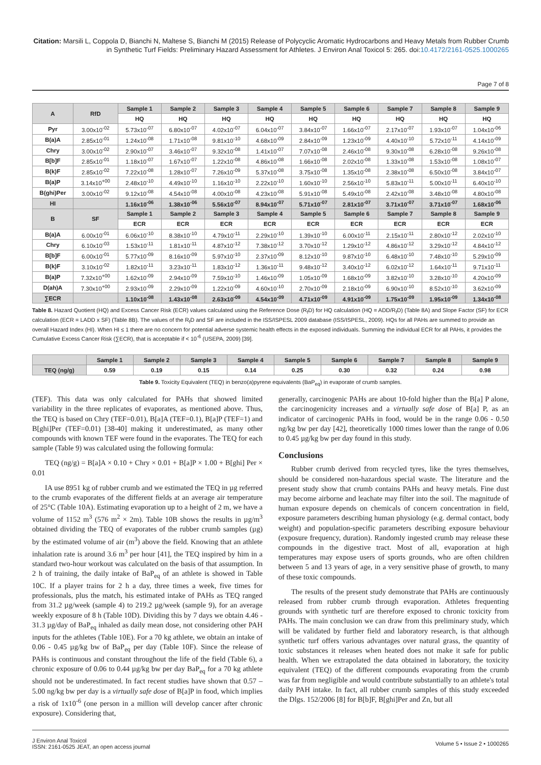Citation: Marsili L, Coppola D, Bianchi N, Maltese S, Bianchi M (2015) Release of Polycyclic Aromatic Hydrocarbons and Heavy Metals from Rubber Crumb in Synthetic Turf Fields: Preliminary Hazard Assessment for Athletes. J Environ Anal Toxicol 5: 265. doi:10.4172/2161-0525.1000265
Page 7 of 8
| A | RfD | Sample 1 | Sample 2 | Sample 3 | Sample 4 | Sample 5 | Sample 6 | Sample 7 | Sample 8 | Sample 9 |
| --- | --- | --- | --- | --- | --- | --- | --- | --- | --- | --- |
| | | HQ | HQ | HQ | HQ | HQ | HQ | HQ | HQ | HQ |
| Pyr | 3.00x10<sup>-02</sup> | 5.73x10<sup>-07</sup> | 6.80x10<sup>-07</sup> | 4.02x10<sup>-07</sup> | 6.04x10<sup>-07</sup> | 3.84x10<sup>-07</sup> | 1.66x10<sup>-07</sup> | 2.17x10<sup>-07</sup> | 1.93x10<sup>-07</sup> | 1.04x10<sup>-06</sup> |
| B(a)A | 2.85x10<sup>-01</sup> | 1.24x10<sup>-08</sup> | 1.71x10<sup>-08</sup> | 9.81x10<sup>-10</sup> | 4.68x10<sup>-09</sup> | 2.84x10<sup>-09</sup> | 1.23x10<sup>-09</sup> | 4.40x10<sup>-10</sup> | 5.72x10<sup>-11</sup> | 4.14x10<sup>-09</sup> |
| Chry | 3.00x10<sup>-02</sup> | 2.90x10<sup>-07</sup> | 3.46x10<sup>-07</sup> | 9.32x10<sup>-08</sup> | 1.41x10<sup>-07</sup> | 7.07x10<sup>-08</sup> | 2.46x10<sup>-08</sup> | 9.30x10<sup>-08</sup> | 6.28x10<sup>-08</sup> | 9.26x10<sup>-08</sup> |
| B[b]F | 2.85x10<sup>-01</sup> | 1.18x10<sup>-07</sup> | 1.67x10<sup>-07</sup> | 1.22x10<sup>-08</sup> | 4.86x10<sup>-08</sup> | 1.66x10<sup>-08</sup> | 2.02x10<sup>-08</sup> | 1.33x10<sup>-08</sup> | 1.53x10<sup>-08</sup> | 1.08x10<sup>-07</sup> |
| B(k)F | 2.85x10<sup>-02</sup> | 7.22x10<sup>-08</sup> | 1.28x10<sup>-07</sup> | 7.26x10<sup>-09</sup> | 5.37x10<sup>-08</sup> | 3.75x10<sup>-08</sup> | 1.35x10<sup>-08</sup> | 2.38x10<sup>-08</sup> | 6.50x10<sup>-08</sup> | 3.84x10<sup>-07</sup> |
| B(a)P | 3.14x10<sup>+00</sup> | 2.48x10<sup>-10</sup> | 4.49x10<sup>-10</sup> | 1.16x10<sup>-10</sup> | 2.22x10<sup>-10</sup> | 1.60x10<sup>-10</sup> | 2.56x10<sup>-10</sup> | 5.83x10<sup>-11</sup> | 5.00x10<sup>-11</sup> | 6.40x10<sup>-10</sup> |
| B(ghi)Per | 3.00x10<sup>-02</sup> | 9.12x10<sup>-08</sup> | 4.54x10<sup>-08</sup> | 4.00x10<sup>-08</sup> | 4.23x10<sup>-08</sup> | 5.91x10<sup>-08</sup> | 5.49x10<sup>-08</sup> | 2.42x10<sup>-08</sup> | 3.48x10<sup>-08</sup> | 4.80x10<sup>-08</sup> |
| HI | | 1.16x10<sup>-06</sup> | 1.38x10<sup>-06</sup> | 5.56x10<sup>-07</sup> | 8.94x10<sup>-07</sup> | 5.71x10<sup>-07</sup> | 2.81x10<sup>-07</sup> | 3.71x10<sup>-07</sup> | 3.71x10<sup>-07</sup> | 1.68x10<sup>-06</sup> |
| B | SF | Sample 1 | Sample 2 | Sample 3 | Sample 4 | Sample 5 | Sample 6 | Sample 7 | Sample 8 | Sample 9 |
| | | ECR | ECR | ECR | ECR | ECR | ECR | ECR | ECR | ECR |
| B(a)A | 6.00x10<sup>-01</sup> | 6.06x10<sup>-10</sup> | 8.38x10<sup>-10</sup> | 4.79x10<sup>-11</sup> | 2.29x10<sup>-10</sup> | 1.39x10<sup>-10</sup> | 6.00x10<sup>-11</sup> | 2.15x10<sup>-11</sup> | 2.80x10<sup>-12</sup> | 2.02x10<sup>-10</sup> |
| Chry | 6.10x10<sup>-03</sup> | 1.53x10<sup>-11</sup> | 1.81x10<sup>-11</sup> | 4.87x10<sup>-12</sup> | 7.38x10<sup>-12</sup> | 3.70x10<sup>-12</sup> | 1.29x10<sup>-12</sup> | 4.86x10<sup>-12</sup> | 3.29x10<sup>-12</sup> | 4.84x10<sup>-12</sup> |
| B[b]F | 6.00x10<sup>-01</sup> | 5.77x10<sup>-09</sup> | 8.16x10<sup>-09</sup> | 5.97x10<sup>-10</sup> | 2.37x10<sup>-09</sup> | 8.12x10<sup>-10</sup> | 9.87x10<sup>-10</sup> | 6.48x10<sup>-10</sup> | 7.48x10<sup>-10</sup> | 5.29x10<sup>-09</sup> |
| B(k)F | 3.10x10<sup>-02</sup> | 1.82x10<sup>-11</sup> | 3.23x10<sup>-11</sup> | 1.83x10<sup>-12</sup> | 1.36x10<sup>-11</sup> | 9.48x10<sup>-12</sup> | 3.40x10<sup>-12</sup> | 6.02x10<sup>-12</sup> | 1.64x10<sup>-11</sup> | 9.71x10<sup>-11</sup> |
| B(a)P | 7.32x10<sup>+00</sup> | 1.62x10<sup>-09</sup> | 2.94x10<sup>-09</sup> | 7.59x10<sup>-10</sup> | 1.46x10<sup>-09</sup> | 1.05x10<sup>-09</sup> | 1.68x10<sup>-09</sup> | 3.82x10<sup>-10</sup> | 3.28x10<sup>-10</sup> | 4.20x10<sup>-09</sup> |
| D(ah)A | 7.30x10<sup>+00</sup> | 2.93x10<sup>-09</sup> | 2.29x10<sup>-09</sup> | 1.22x10<sup>-09</sup> | 4.60x10<sup>-10</sup> | 2.70x10<sup>-09</sup> | 2.18x10<sup>-09</sup> | 6.90x10<sup>-10</sup> | 8.52x10<sup>-10</sup> | 3.62x10<sup>-09</sup> |
| ∑ECR | | 1.10x10<sup>-08</sup> | 1.43x10<sup>-08</sup> | 2.63x10<sup>-09</sup> | 4.54x10<sup>-09</sup> | 4.71x10<sup>-09</sup> | 4.91x10<sup>-09</sup> | 1.75x10<sup>-09</sup> | 1.95x10<sup>-09</sup> | 1.34x10<sup>-08</sup> |
Table 8. Hazard Quotient (HQ) and Excess Cancer Risk (ECR) values calculated using the Reference Dose (R<sub>f</sub>D) for HQ calculation (HQ = ADD/R<sub>f</sub>D) (Table 8A) and Slope Factor (SF) for ECR calculation (ECR = LADD x SF) (Table 8B). The values of the R<sub>f</sub>D and SF are included in the ISS/ISPESL 2009 database (ISS/ISPESL, 2009). HQs for all PAHs are summed to provide an overall Hazard Index (HI). When HI ≤ 1 there are no concern for potential adverse systemic health effects in the exposed individuals. Summing the individual ECR for all PAHs, it provides the Cumulative Excess Cancer Risk (∑ECR), that is acceptable if < 10<sup>-6</sup> (USEPA, 2009) [39].
| | Sample 1 | Sample 2 | Sample 3 | Sample 4 | Sample 5 | Sample 6 | Sample 7 | Sample 8 | Sample 9 |
| --- | --- | --- | --- | --- | --- | --- | --- | --- | --- |
| TEQ (ng/g) | 0.59 | 0.19 | 0.15 | 0.14 | 0.25 | 0.30 | 0.32 | 0.24 | 0.98 |
Table 9. Toxicity Equivalent (TEQ) in benzo(a)pyrene equivalents (BaP<sub>eq</sub>) in evaporate of crumb samples.
(TEF). This data was only calculated for PAHs that showed limited variability in the three replicates of evaporates, as mentioned above. Thus, the TEQ is based on Chry (TEF=0.01), B[a]A (TEF=0.1), B[a]P (TEF=1) and B[ghi]Per (TEF=0.01) [38-40] making it underestimated, as many other compounds with known TEF were found in the evaporates. The TEQ for each sample (Table 9) was calculated using the following formula:
TEQ (ng/g) = B[a]A × 0.10 + Chry × 0.01 + B[a]P × 1.00 + B[ghi] Per × 0.01
IA use 8951 kg of rubber crumb and we estimated the TEQ in µg referred to the crumb evaporates of the different fields at an average air temperature of 25°C (Table 10A). Estimating evaporation up to a height of 2 m, we have a volume of 1152 m<sup>3</sup> (576 m<sup>2</sup> × 2m). Table 10B shows the results in µg/m<sup>3</sup> obtained dividing the TEQ of evaporates of the rubber crumb samples (µg) by the estimated volume of air (m<sup>3</sup>) above the field. Knowing that an athlete inhalation rate is around 3.6 m<sup>3</sup> per hour [41], the TEQ inspired by him in a standard two-hour workout was calculated on the basis of that assumption. In 2 h of training, the daily intake of BaP<sub>eq</sub> of an athlete is showed in Table 10C. If a player trains for 2 h a day, three times a week, five times for professionals, plus the match, his estimated intake of PAHs as TEQ ranged from 31.2 µg/week (sample 4) to 219.2 µg/week (sample 9), for an average weekly exposure of 8 h (Table 10D). Dividing this by 7 days we obtain 4.46 - 31.3 µg/day of BaP<sub>eq</sub> inhaled as daily mean dose, not considering other PAH inputs for the athletes (Table 10E). For a 70 kg athlete, we obtain an intake of 0.06 - 0.45 µg/kg bw of BaP<sub>eq</sub> per day (Table 10F). Since the release of PAHs is continuous and constant throughout the life of the field (Table 6), a chronic exposure of 0.06 to 0.44 µg/kg bw per day BaP<sub>eq</sub> for a 70 kg athlete should not be underestimated. In fact recent studies have shown that 0.57 – 5.00 ng/kg bw per day is a virtually safe dose of B[a]P in food, which implies a risk of 1x10<sup>-6</sup> (one person in a million will develop cancer after chronic exposure). Considering that,
generally, carcinogenic PAHs are about 10-fold higher than the B[a] P alone, the carcinogenicity increases and a virtually safe dose of B[a] P, as an indicator of carcinogenic PAHs in food, would be in the range 0.06 - 0.50 ng/kg bw per day [42], theoretically 1000 times lower than the range of 0.06 to 0.45 µg/kg bw per day found in this study.
Conclusions
Rubber crumb derived from recycled tyres, like the tyres themselves, should be considered non-hazardous special waste. The literature and the present study show that crumb contains PAHs and heavy metals. Fine dust may become airborne and leachate may filter into the soil. The magnitude of human exposure depends on chemicals of concern concentration in field, exposure parameters describing human physiology (e.g. dermal contact, body weight) and population-specific parameters describing exposure behaviour (exposure frequency, duration). Randomly ingested crumb may release these compounds in the digestive tract. Most of all, evaporation at high temperatures may expose users of sports grounds, who are often children between 5 and 13 years of age, in a very sensitive phase of growth, to many of these toxic compounds.
The results of the present study demonstrate that PAHs are continuously released from rubber crumb through evaporation. Athletes frequenting grounds with synthetic turf are therefore exposed to chronic toxicity from PAHs. The main conclusion we can draw from this preliminary study, which will be validated by further field and laboratory research, is that although synthetic turf offers various advantages over natural grass, the quantity of toxic substances it releases when heated does not make it safe for public health. When we extrapolated the data obtained in laboratory, the toxicity equivalent (TEQ) of the different compounds evaporating from the crumb was far from negligible and would contribute substantially to an athlete's total daily PAH intake. In fact, all rubber crumb samples of this study exceeded the Dlgs. 152/2006 [8] for B[b]F, B[ghi]Per and Zn, but all
J Environ Anal Toxicol
ISSN: 2161-0525 JEAT, an open access journal
Volume 5 • Issue 2 • 1000265